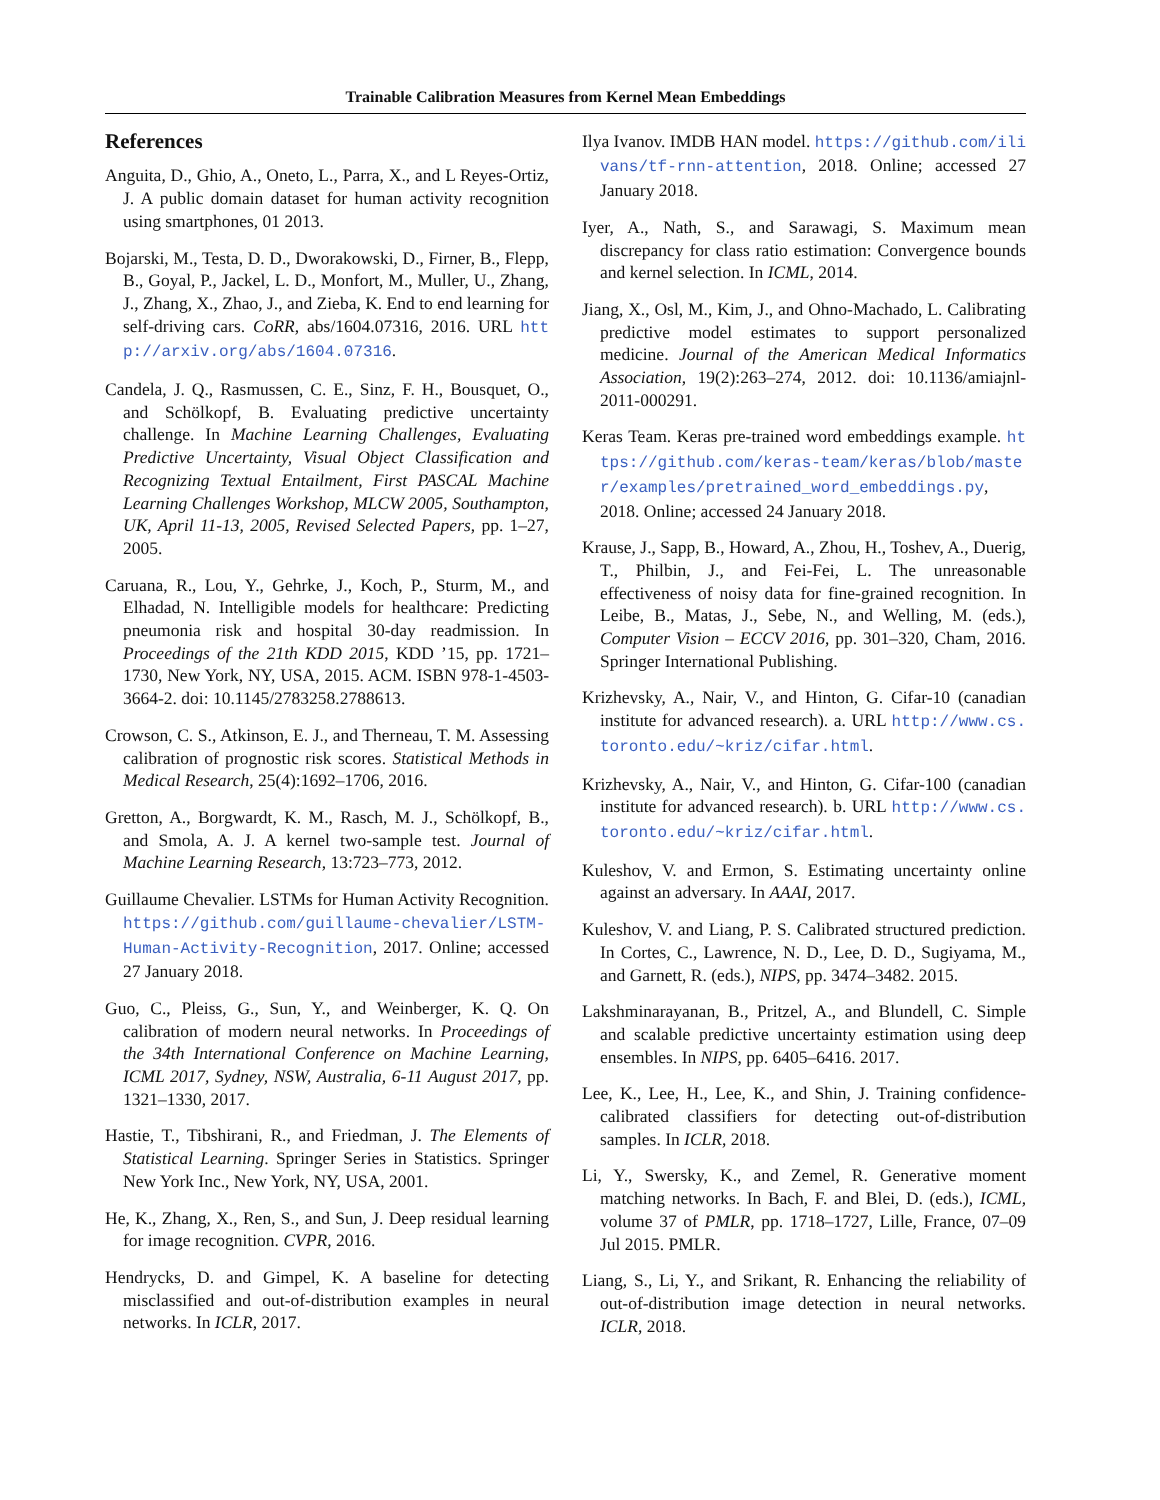Trainable Calibration Measures from Kernel Mean Embeddings
References
Anguita, D., Ghio, A., Oneto, L., Parra, X., and L Reyes-Ortiz, J. A public domain dataset for human activity recognition using smartphones, 01 2013.
Bojarski, M., Testa, D. D., Dworakowski, D., Firner, B., Flepp, B., Goyal, P., Jackel, L. D., Monfort, M., Muller, U., Zhang, J., Zhang, X., Zhao, J., and Zieba, K. End to end learning for self-driving cars. CoRR, abs/1604.07316, 2016. URL http://arxiv.org/abs/1604.07316.
Candela, J. Q., Rasmussen, C. E., Sinz, F. H., Bousquet, O., and Schölkopf, B. Evaluating predictive uncertainty challenge. In Machine Learning Challenges, Evaluating Predictive Uncertainty, Visual Object Classification and Recognizing Textual Entailment, First PASCAL Machine Learning Challenges Workshop, MLCW 2005, Southampton, UK, April 11-13, 2005, Revised Selected Papers, pp. 1–27, 2005.
Caruana, R., Lou, Y., Gehrke, J., Koch, P., Sturm, M., and Elhadad, N. Intelligible models for healthcare: Predicting pneumonia risk and hospital 30-day readmission. In Proceedings of the 21th KDD 2015, KDD ’15, pp. 1721–1730, New York, NY, USA, 2015. ACM. ISBN 978-1-4503-3664-2. doi: 10.1145/2783258.2788613.
Crowson, C. S., Atkinson, E. J., and Therneau, T. M. Assessing calibration of prognostic risk scores. Statistical Methods in Medical Research, 25(4):1692–1706, 2016.
Gretton, A., Borgwardt, K. M., Rasch, M. J., Schölkopf, B., and Smola, A. J. A kernel two-sample test. Journal of Machine Learning Research, 13:723–773, 2012.
Guillaume Chevalier. LSTMs for Human Activity Recognition. https://github.com/guillaume-chevalier/LSTM-Human-Activity-Recognition, 2017. Online; accessed 27 January 2018.
Guo, C., Pleiss, G., Sun, Y., and Weinberger, K. Q. On calibration of modern neural networks. In Proceedings of the 34th International Conference on Machine Learning, ICML 2017, Sydney, NSW, Australia, 6-11 August 2017, pp. 1321–1330, 2017.
Hastie, T., Tibshirani, R., and Friedman, J. The Elements of Statistical Learning. Springer Series in Statistics. Springer New York Inc., New York, NY, USA, 2001.
He, K., Zhang, X., Ren, S., and Sun, J. Deep residual learning for image recognition. CVPR, 2016.
Hendrycks, D. and Gimpel, K. A baseline for detecting misclassified and out-of-distribution examples in neural networks. In ICLR, 2017.
Ilya Ivanov. IMDB HAN model. https://github.com/ilivans/tf-rnn-attention, 2018. Online; accessed 27 January 2018.
Iyer, A., Nath, S., and Sarawagi, S. Maximum mean discrepancy for class ratio estimation: Convergence bounds and kernel selection. In ICML, 2014.
Jiang, X., Osl, M., Kim, J., and Ohno-Machado, L. Calibrating predictive model estimates to support personalized medicine. Journal of the American Medical Informatics Association, 19(2):263–274, 2012. doi: 10.1136/amiajnl-2011-000291.
Keras Team. Keras pre-trained word embeddings example. https://github.com/keras-team/keras/blob/master/examples/pretrained_word_embeddings.py, 2018. Online; accessed 24 January 2018.
Krause, J., Sapp, B., Howard, A., Zhou, H., Toshev, A., Duerig, T., Philbin, J., and Fei-Fei, L. The unreasonable effectiveness of noisy data for fine-grained recognition. In Leibe, B., Matas, J., Sebe, N., and Welling, M. (eds.), Computer Vision – ECCV 2016, pp. 301–320, Cham, 2016. Springer International Publishing.
Krizhevsky, A., Nair, V., and Hinton, G. Cifar-10 (canadian institute for advanced research). a. URL http://www.cs.toronto.edu/~kriz/cifar.html.
Krizhevsky, A., Nair, V., and Hinton, G. Cifar-100 (canadian institute for advanced research). b. URL http://www.cs.toronto.edu/~kriz/cifar.html.
Kuleshov, V. and Ermon, S. Estimating uncertainty online against an adversary. In AAAI, 2017.
Kuleshov, V. and Liang, P. S. Calibrated structured prediction. In Cortes, C., Lawrence, N. D., Lee, D. D., Sugiyama, M., and Garnett, R. (eds.), NIPS, pp. 3474–3482. 2015.
Lakshminarayanan, B., Pritzel, A., and Blundell, C. Simple and scalable predictive uncertainty estimation using deep ensembles. In NIPS, pp. 6405–6416. 2017.
Lee, K., Lee, H., Lee, K., and Shin, J. Training confidence-calibrated classifiers for detecting out-of-distribution samples. In ICLR, 2018.
Li, Y., Swersky, K., and Zemel, R. Generative moment matching networks. In Bach, F. and Blei, D. (eds.), ICML, volume 37 of PMLR, pp. 1718–1727, Lille, France, 07–09 Jul 2015. PMLR.
Liang, S., Li, Y., and Srikant, R. Enhancing the reliability of out-of-distribution image detection in neural networks. ICLR, 2018.